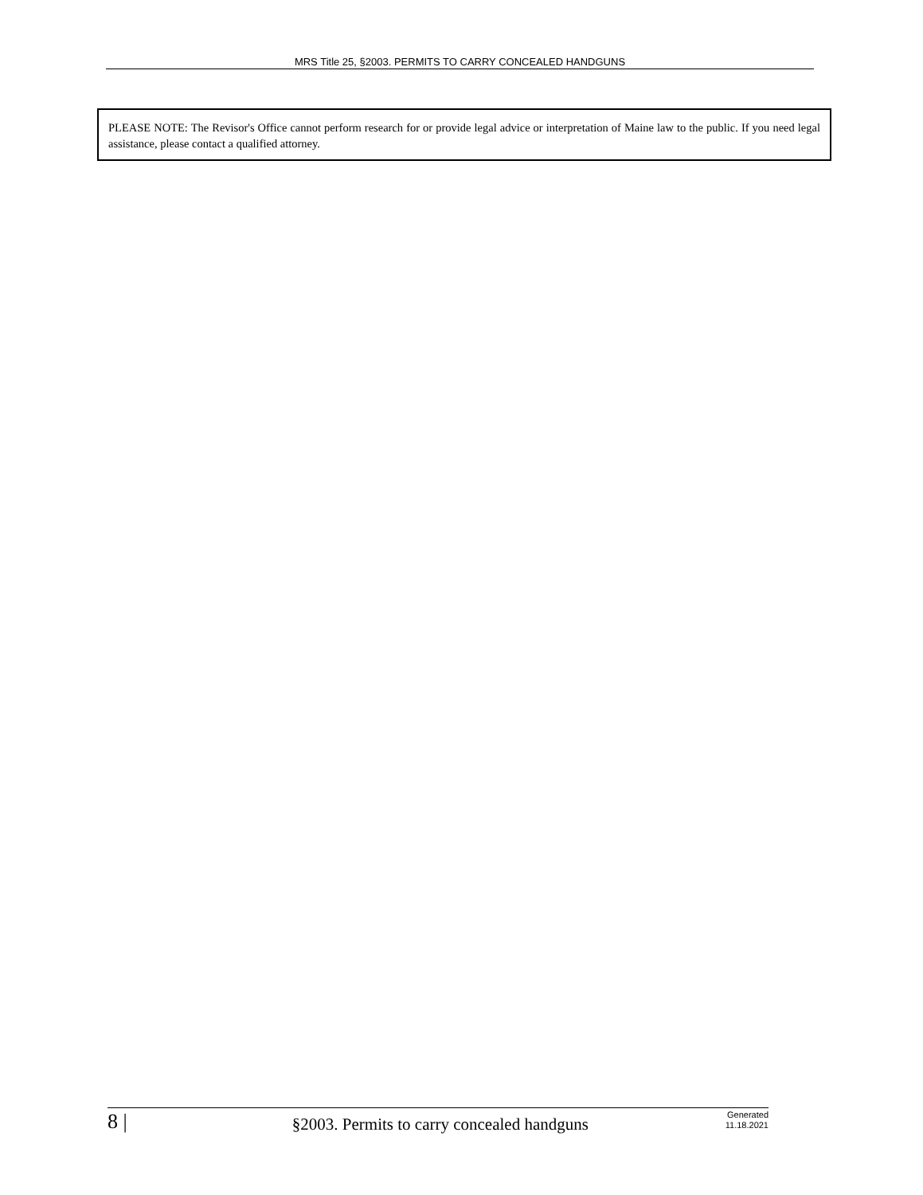MRS Title 25, §2003. PERMITS TO CARRY CONCEALED HANDGUNS
PLEASE NOTE: The Revisor's Office cannot perform research for or provide legal advice or interpretation of Maine law to the public. If you need legal assistance, please contact a qualified attorney.
8 |
§2003. Permits to carry concealed handguns
Generated
11.18.2021